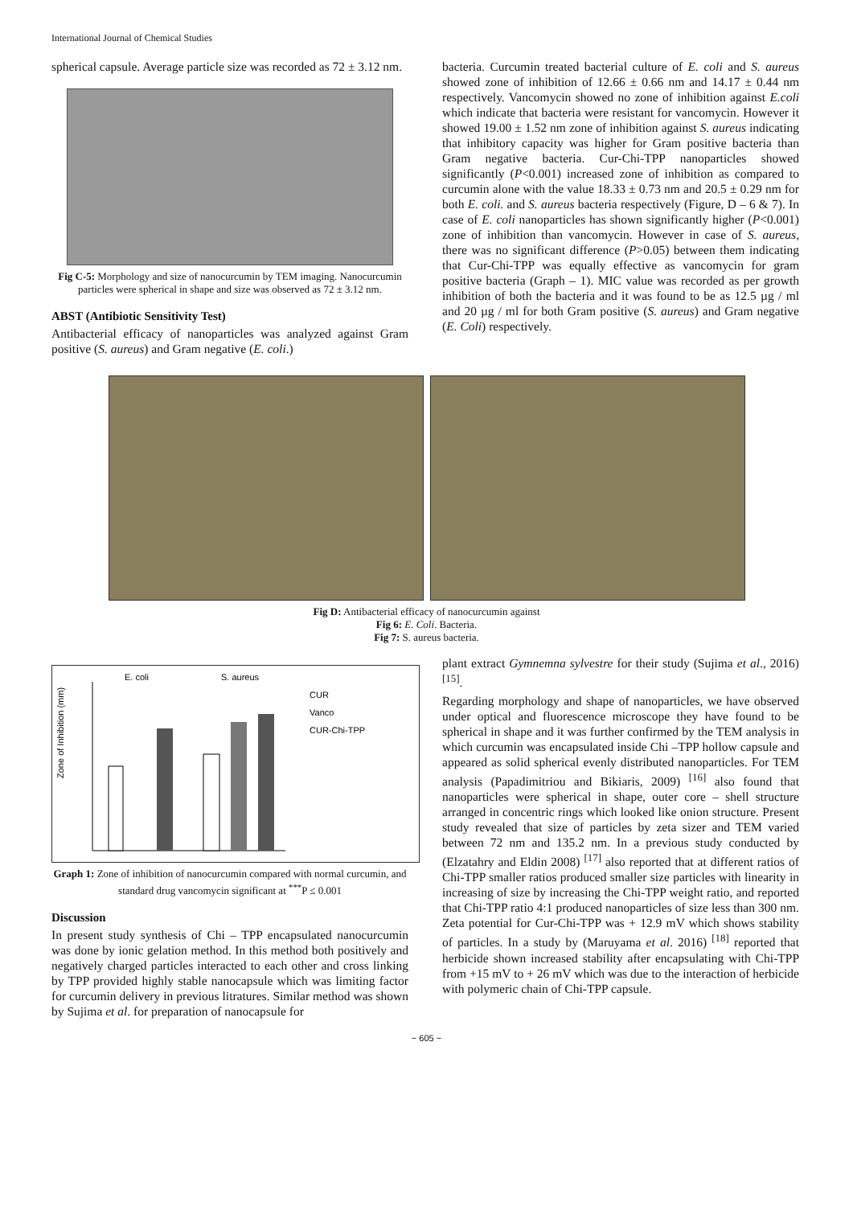International Journal of Chemical Studies
spherical capsule. Average particle size was recorded as 72 ± 3.12 nm.
Fig C-5: Morphology and size of nanocurcumin by TEM imaging. Nanocurcumin particles were spherical in shape and size was observed as 72 ± 3.12 nm.
ABST (Antibiotic Sensitivity Test)
Antibacterial efficacy of nanoparticles was analyzed against Gram positive (S. aureus) and Gram negative (E. coli.)
bacteria. Curcumin treated bacterial culture of E. coli and S. aureus showed zone of inhibition of 12.66 ± 0.66 nm and 14.17 ± 0.44 nm respectively. Vancomycin showed no zone of inhibition against E.coli which indicate that bacteria were resistant for vancomycin. However it showed 19.00 ± 1.52 nm zone of inhibition against S. aureus indicating that inhibitory capacity was higher for Gram positive bacteria than Gram negative bacteria. Cur-Chi-TPP nanoparticles showed significantly (P<0.001) increased zone of inhibition as compared to curcumin alone with the value 18.33 ± 0.73 nm and 20.5 ± 0.29 nm for both E. coli. and S. aureus bacteria respectively (Figure, D – 6 & 7). In case of E. coli nanoparticles has shown significantly higher (P<0.001) zone of inhibition than vancomycin. However in case of S. aureus, there was no significant difference (P>0.05) between them indicating that Cur-Chi-TPP was equally effective as vancomycin for gram positive bacteria (Graph – 1). MIC value was recorded as per growth inhibition of both the bacteria and it was found to be as 12.5 µg / ml and 20 µg / ml for both Gram positive (S. aureus) and Gram negative (E. Coli) respectively.
Fig D: Antibacterial efficacy of nanocurcumin against
Fig 6: E. Coli. Bacteria.
Fig 7: S. aureus bacteria.
E. coli
S. aureus
Zone of Inhibition (mm)
CUR
Vanco
CUR-Chi-TPP
Graph 1: Zone of inhibition of nanocurcumin compared with normal curcumin, and standard drug vancomycin significant at <sup>***</sup>P ≤ 0.001
Discussion
In present study synthesis of Chi – TPP encapsulated nanocurcumin was done by ionic gelation method. In this method both positively and negatively charged particles interacted to each other and cross linking by TPP provided highly stable nanocapsule which was limiting factor for curcumin delivery in previous litratures. Similar method was shown by Sujima et al. for preparation of nanocapsule for
plant extract Gymnemna sylvestre for their study (Sujima et al., 2016) <sup>[15]</sup>.
Regarding morphology and shape of nanoparticles, we have observed under optical and fluorescence microscope they have found to be spherical in shape and it was further confirmed by the TEM analysis in which curcumin was encapsulated inside Chi –TPP hollow capsule and appeared as solid spherical evenly distributed nanoparticles. For TEM analysis (Papadimitriou and Bikiaris, 2009) <sup>[16]</sup> also found that nanoparticles were spherical in shape, outer core – shell structure arranged in concentric rings which looked like onion structure. Present study revealed that size of particles by zeta sizer and TEM varied between 72 nm and 135.2 nm. In a previous study conducted by (Elzatahry and Eldin 2008) <sup>[17]</sup> also reported that at different ratios of Chi-TPP smaller ratios produced smaller size particles with linearity in increasing of size by increasing the Chi-TPP weight ratio, and reported that Chi-TPP ratio 4:1 produced nanoparticles of size less than 300 nm. Zeta potential for Cur-Chi-TPP was + 12.9 mV which shows stability of particles. In a study by (Maruyama et al. 2016) <sup>[18]</sup> reported that herbicide shown increased stability after encapsulating with Chi-TPP from +15 mV to + 26 mV which was due to the interaction of herbicide with polymeric chain of Chi-TPP capsule.
~ 605 ~